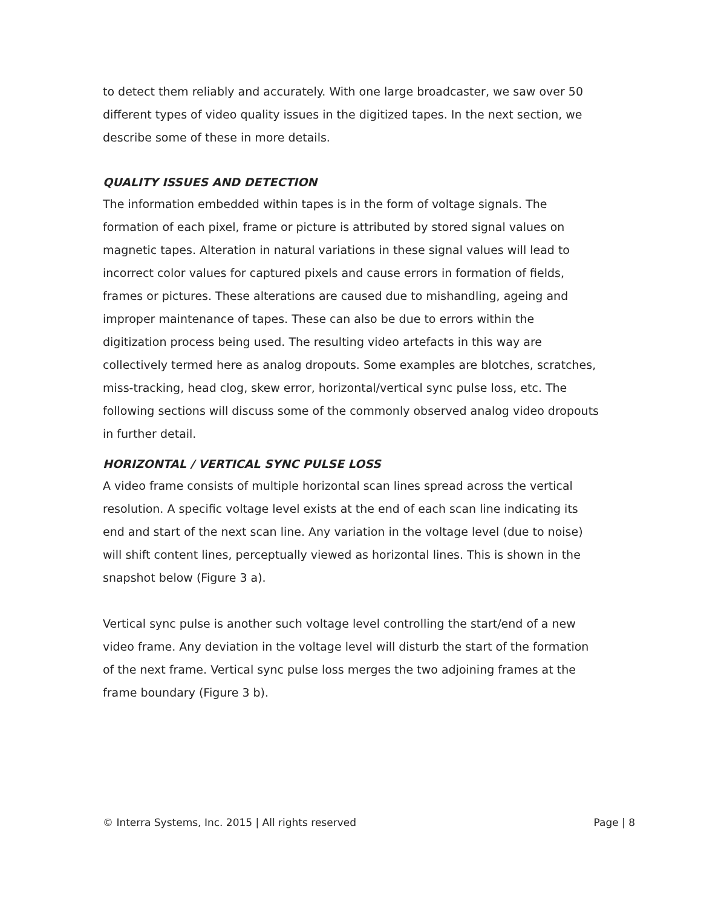to detect them reliably and accurately. With one large broadcaster, we saw over 50 different types of video quality issues in the digitized tapes. In the next section, we describe some of these in more details.
QUALITY ISSUES AND DETECTION
The information embedded within tapes is in the form of voltage signals. The formation of each pixel, frame or picture is attributed by stored signal values on magnetic tapes. Alteration in natural variations in these signal values will lead to incorrect color values for captured pixels and cause errors in formation of fields, frames or pictures. These alterations are caused due to mishandling, ageing and improper maintenance of tapes. These can also be due to errors within the digitization process being used. The resulting video artefacts in this way are collectively termed here as analog dropouts. Some examples are blotches, scratches, miss-tracking, head clog, skew error, horizontal/vertical sync pulse loss, etc. The following sections will discuss some of the commonly observed analog video dropouts in further detail.
HORIZONTAL / VERTICAL SYNC PULSE LOSS
A video frame consists of multiple horizontal scan lines spread across the vertical resolution. A specific voltage level exists at the end of each scan line indicating its end and start of the next scan line. Any variation in the voltage level (due to noise) will shift content lines, perceptually viewed as horizontal lines. This is shown in the snapshot below (Figure 3 a).
Vertical sync pulse is another such voltage level controlling the start/end of a new video frame. Any deviation in the voltage level will disturb the start of the formation of the next frame. Vertical sync pulse loss merges the two adjoining frames at the frame boundary (Figure 3 b).
© Interra Systems, Inc. 2015 | All rights reserved Page | 8